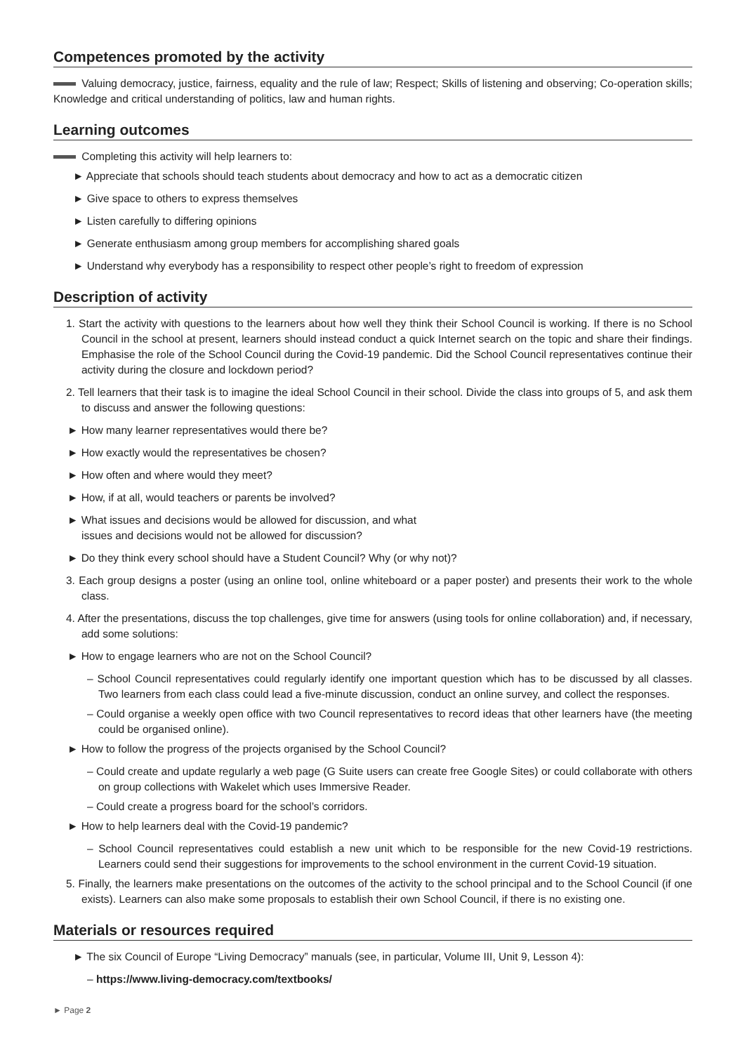Competences promoted by the activity
Valuing democracy, justice, fairness, equality and the rule of law; Respect; Skills of listening and observing; Co-operation skills; Knowledge and critical understanding of politics, law and human rights.
Learning outcomes
Completing this activity will help learners to:
► Appreciate that schools should teach students about democracy and how to act as a democratic citizen
► Give space to others to express themselves
► Listen carefully to differing opinions
► Generate enthusiasm among group members for accomplishing shared goals
► Understand why everybody has a responsibility to respect other people’s right to freedom of expression
Description of activity
1. Start the activity with questions to the learners about how well they think their School Council is working. If there is no School Council in the school at present, learners should instead conduct a quick Internet search on the topic and share their findings. Emphasise the role of the School Council during the Covid-19 pandemic. Did the School Council representatives continue their activity during the closure and lockdown period?
2. Tell learners that their task is to imagine the ideal School Council in their school. Divide the class into groups of 5, and ask them to discuss and answer the following questions:
► How many learner representatives would there be?
► How exactly would the representatives be chosen?
► How often and where would they meet?
► How, if at all, would teachers or parents be involved?
► What issues and decisions would be allowed for discussion, and what
issues and decisions would not be allowed for discussion?
► Do they think every school should have a Student Council? Why (or why not)?
3. Each group designs a poster (using an online tool, online whiteboard or a paper poster) and presents their work to the whole class.
4. After the presentations, discuss the top challenges, give time for answers (using tools for online collaboration) and, if necessary, add some solutions:
► How to engage learners who are not on the School Council?
– School Council representatives could regularly identify one important question which has to be discussed by all classes. Two learners from each class could lead a five-minute discussion, conduct an online survey, and collect the responses.
– Could organise a weekly open office with two Council representatives to record ideas that other learners have (the meeting could be organised online).
► How to follow the progress of the projects organised by the School Council?
– Could create and update regularly a web page (G Suite users can create free Google Sites) or could collaborate with others on group collections with Wakelet which uses Immersive Reader.
– Could create a progress board for the school’s corridors.
► How to help learners deal with the Covid-19 pandemic?
– School Council representatives could establish a new unit which to be responsible for the new Covid-19 restrictions. Learners could send their suggestions for improvements to the school environment in the current Covid-19 situation.
5. Finally, the learners make presentations on the outcomes of the activity to the school principal and to the School Council (if one exists). Learners can also make some proposals to establish their own School Council, if there is no existing one.
Materials or resources required
► The six Council of Europe “Living Democracy” manuals (see, in particular, Volume III, Unit 9, Lesson 4):
– https://www.living-democracy.com/textbooks/
► Page 2